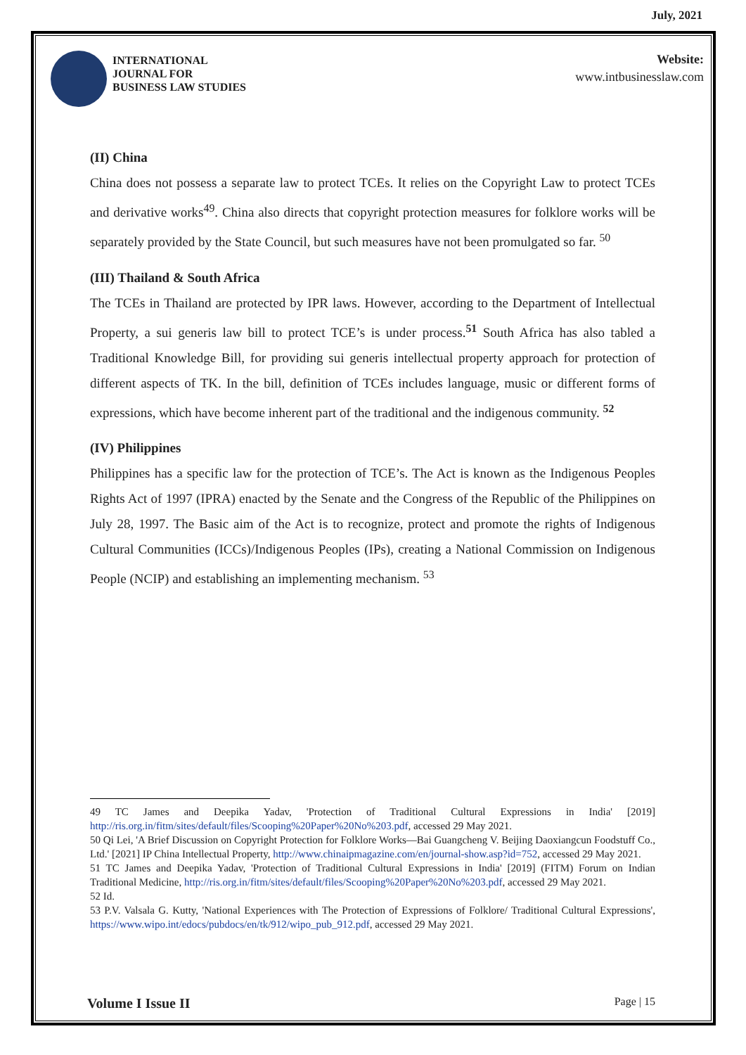July, 2021
INTERNATIONAL
JOURNAL FOR
BUSINESS LAW STUDIES
Website:
www.intbusinesslaw.com
(II) China
China does not possess a separate law to protect TCEs. It relies on the Copyright Law to protect TCEs and derivative works<sup>49</sup>. China also directs that copyright protection measures for folklore works will be separately provided by the State Council, but such measures have not been promulgated so far. <sup>50</sup>
(III) Thailand & South Africa
The TCEs in Thailand are protected by IPR laws. However, according to the Department of Intellectual Property, a sui generis law bill to protect TCE’s is under process.<sup>51</sup> South Africa has also tabled a Traditional Knowledge Bill, for providing sui generis intellectual property approach for protection of different aspects of TK. In the bill, definition of TCEs includes language, music or different forms of expressions, which have become inherent part of the traditional and the indigenous community. <sup>52</sup>
(IV) Philippines
Philippines has a specific law for the protection of TCE’s. The Act is known as the Indigenous Peoples Rights Act of 1997 (IPRA) enacted by the Senate and the Congress of the Republic of the Philippines on July 28, 1997. The Basic aim of the Act is to recognize, protect and promote the rights of Indigenous Cultural Communities (ICCs)/Indigenous Peoples (IPs), creating a National Commission on Indigenous People (NCIP) and establishing an implementing mechanism. <sup>53</sup>
49 TC James and Deepika Yadav, 'Protection of Traditional Cultural Expressions in India' [2019] http://ris.org.in/fitm/sites/default/files/Scooping%20Paper%20No%203.pdf, accessed 29 May 2021.
50 Qi Lei, 'A Brief Discussion on Copyright Protection for Folklore Works—Bai Guangcheng V. Beijing Daoxiangcun Foodstuff Co., Ltd.' [2021] IP China Intellectual Property, http://www.chinaipmagazine.com/en/journal-show.asp?id=752, accessed 29 May 2021.
51 TC James and Deepika Yadav, 'Protection of Traditional Cultural Expressions in India' [2019] (FITM) Forum on Indian Traditional Medicine, http://ris.org.in/fitm/sites/default/files/Scooping%20Paper%20No%203.pdf, accessed 29 May 2021.
52 Id.
53 P.V. Valsala G. Kutty, 'National Experiences with The Protection of Expressions of Folklore/ Traditional Cultural Expressions', https://www.wipo.int/edocs/pubdocs/en/tk/912/wipo_pub_912.pdf, accessed 29 May 2021.
Volume I Issue II Page | 15